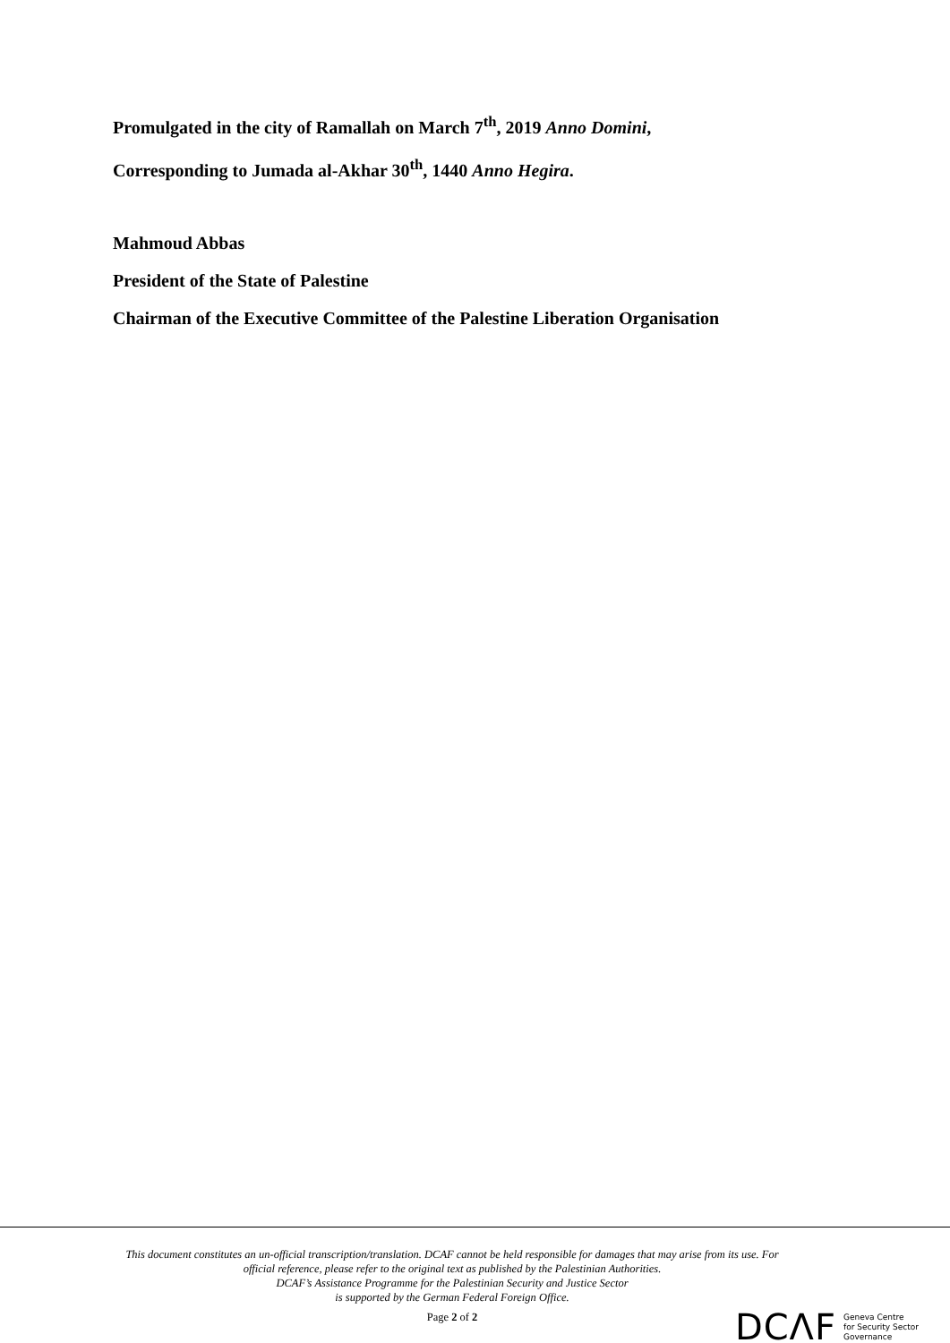Promulgated in the city of Ramallah on March 7<sup>th</sup>, 2019 Anno Domini,
Corresponding to Jumada al-Akhar 30<sup>th</sup>, 1440 Anno Hegira.
Mahmoud Abbas
President of the State of Palestine
Chairman of the Executive Committee of the Palestine Liberation Organisation
This document constitutes an un-official transcription/translation. DCAF cannot be held responsible for damages that may arise from its use. For official reference, please refer to the original text as published by the Palestinian Authorities.
DCAF’s Assistance Programme for the Palestinian Security and Justice Sector
is supported by the German Federal Foreign Office.
Page 2 of 2
DCΛF Geneva Centre
for Security Sector
Governance